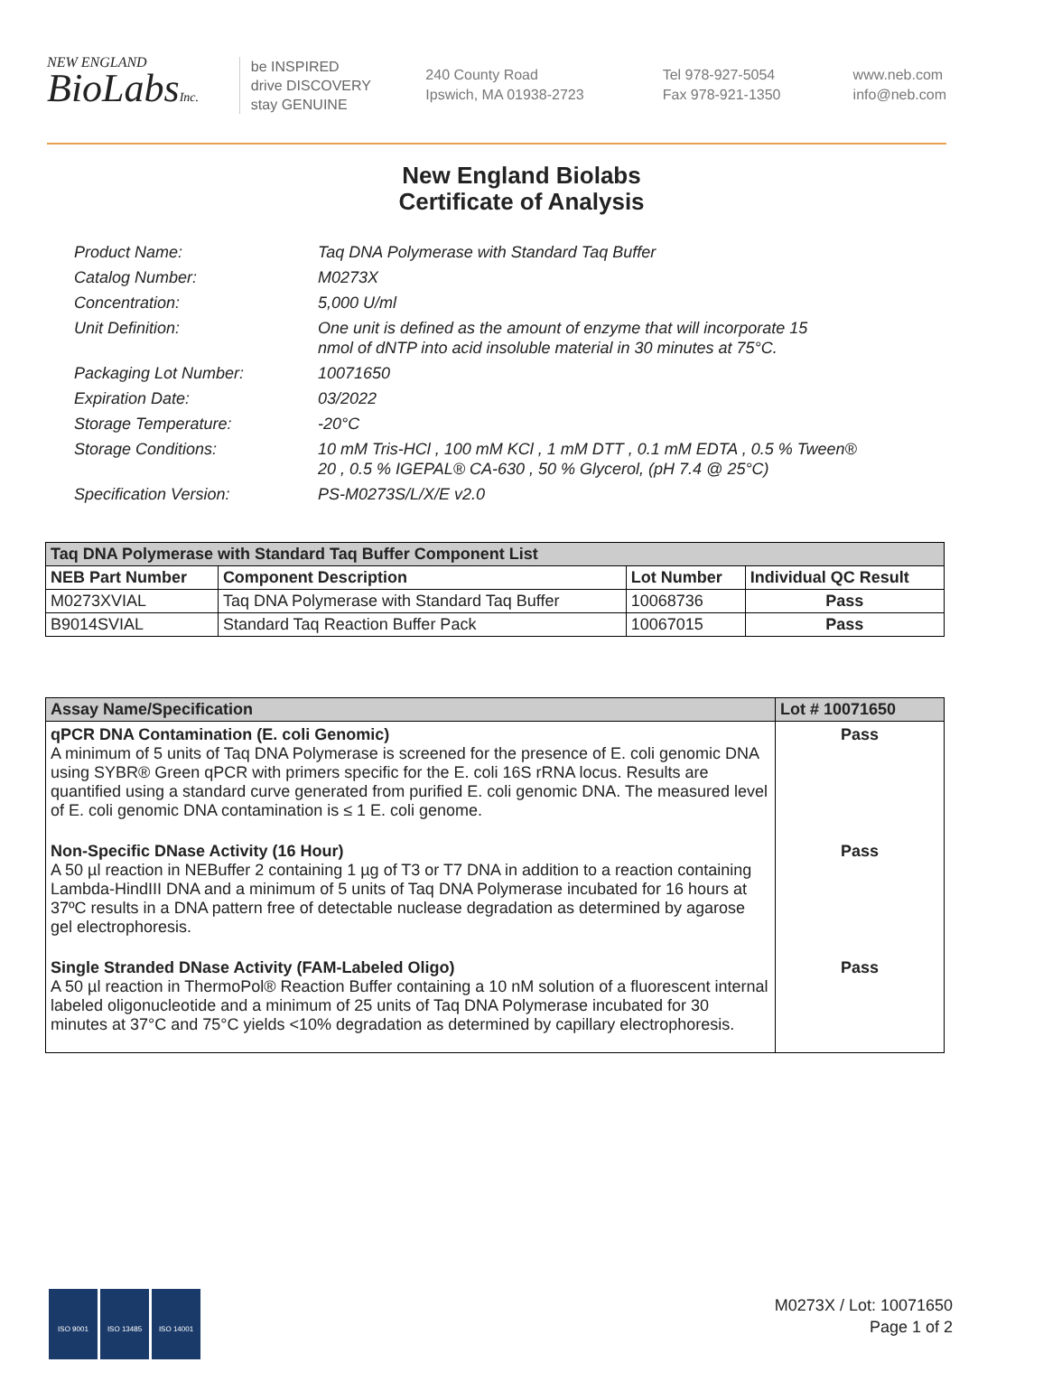NEW ENGLAND
BioLabsInc.
be INSPIRED
drive DISCOVERY
stay GENUINE
240 County Road
Ipswich, MA 01938-2723
Tel 978-927-5054
Fax 978-921-1350
www.neb.com
info@neb.com
New England Biolabs
Certificate of Analysis
Product Name: Taq DNA Polymerase with Standard Taq Buffer
Catalog Number: M0273X
Concentration: 5,000 U/ml
Unit Definition: One unit is defined as the amount of enzyme that will incorporate 15
nmol of dNTP into acid insoluble material in 30 minutes at 75°C.
Packaging Lot Number: 10071650
Expiration Date: 03/2022
Storage Temperature: -20°C
Storage Conditions: 10 mM Tris-HCl , 100 mM KCl , 1 mM DTT , 0.1 mM EDTA , 0.5 % Tween®
20 , 0.5 % IGEPAL® CA-630 , 50 % Glycerol, (pH 7.4 @ 25°C)
Specification Version: PS-M0273S/L/X/E v2.0
| Taq DNA Polymerase with Standard Taq Buffer Component List | | | |
| --- | --- | --- | --- |
| NEB Part Number | Component Description | Lot Number | Individual QC Result |
| M0273XVIAL | Taq DNA Polymerase with Standard Taq Buffer | 10068736 | Pass |
| B9014SVIAL | Standard Taq Reaction Buffer Pack | 10067015 | Pass |
| Assay Name/Specification | Lot # 10071650 |
| --- | --- |
| qPCR DNA Contamination (E. coli Genomic) A minimum of 5 units of Taq DNA Polymerase is screened for the presence of E. coli genomic DNA using SYBR® Green qPCR with primers specific for the E. coli 16S rRNA locus. Results are quantified using a standard curve generated from purified E. coli genomic DNA. The measured level of E. coli genomic DNA contamination is ≤ 1 E. coli genome. | Pass |
| Non-Specific DNase Activity (16 Hour) A 50 µl reaction in NEBuffer 2 containing 1 µg of T3 or T7 DNA in addition to a reaction containing Lambda-HindIII DNA and a minimum of 5 units of Taq DNA Polymerase incubated for 16 hours at 37ºC results in a DNA pattern free of detectable nuclease degradation as determined by agarose gel electrophoresis. | Pass |
| Single Stranded DNase Activity (FAM-Labeled Oligo) A 50 µl reaction in ThermoPol® Reaction Buffer containing a 10 nM solution of a fluorescent internal labeled oligonucleotide and a minimum of 25 units of Taq DNA Polymerase incubated for 30 minutes at 37°C and 75°C yields <10% degradation as determined by capillary electrophoresis. | Pass |
ISO 9001 ISO 13485 ISO 14001
M0273X / Lot: 10071650
Page 1 of 2